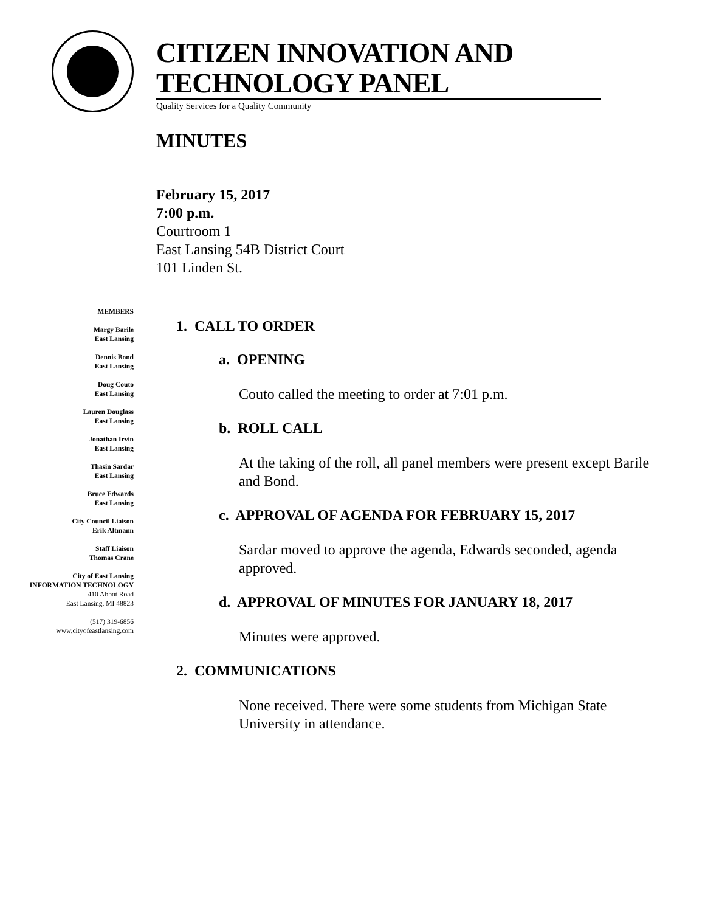CITIZEN INNOVATION AND TECHNOLOGY PANEL
Quality Services for a Quality Community
MINUTES
February 15, 2017
7:00 p.m.
Courtroom 1
East Lansing 54B District Court
101 Linden St.
MEMBERS
Margy Barile
East Lansing
Dennis Bond
East Lansing
Doug Couto
East Lansing
Lauren Douglass
East Lansing
Jonathan Irvin
East Lansing
Thasin Sardar
East Lansing
Bruce Edwards
East Lansing
City Council Liaison
Erik Altmann
Staff Liaison
Thomas Crane
City of East Lansing
INFORMATION TECHNOLOGY
410 Abbot Road
East Lansing, MI 48823
(517) 319-6856
www.cityofeastlansing.com
1. CALL TO ORDER
a. OPENING
Couto called the meeting to order at 7:01 p.m.
b. ROLL CALL
At the taking of the roll, all panel members were present except Barile and Bond.
c. APPROVAL OF AGENDA FOR FEBRUARY 15, 2017
Sardar moved to approve the agenda, Edwards seconded, agenda approved.
d. APPROVAL OF MINUTES FOR JANUARY 18, 2017
Minutes were approved.
2. COMMUNICATIONS
None received. There were some students from Michigan State University in attendance.